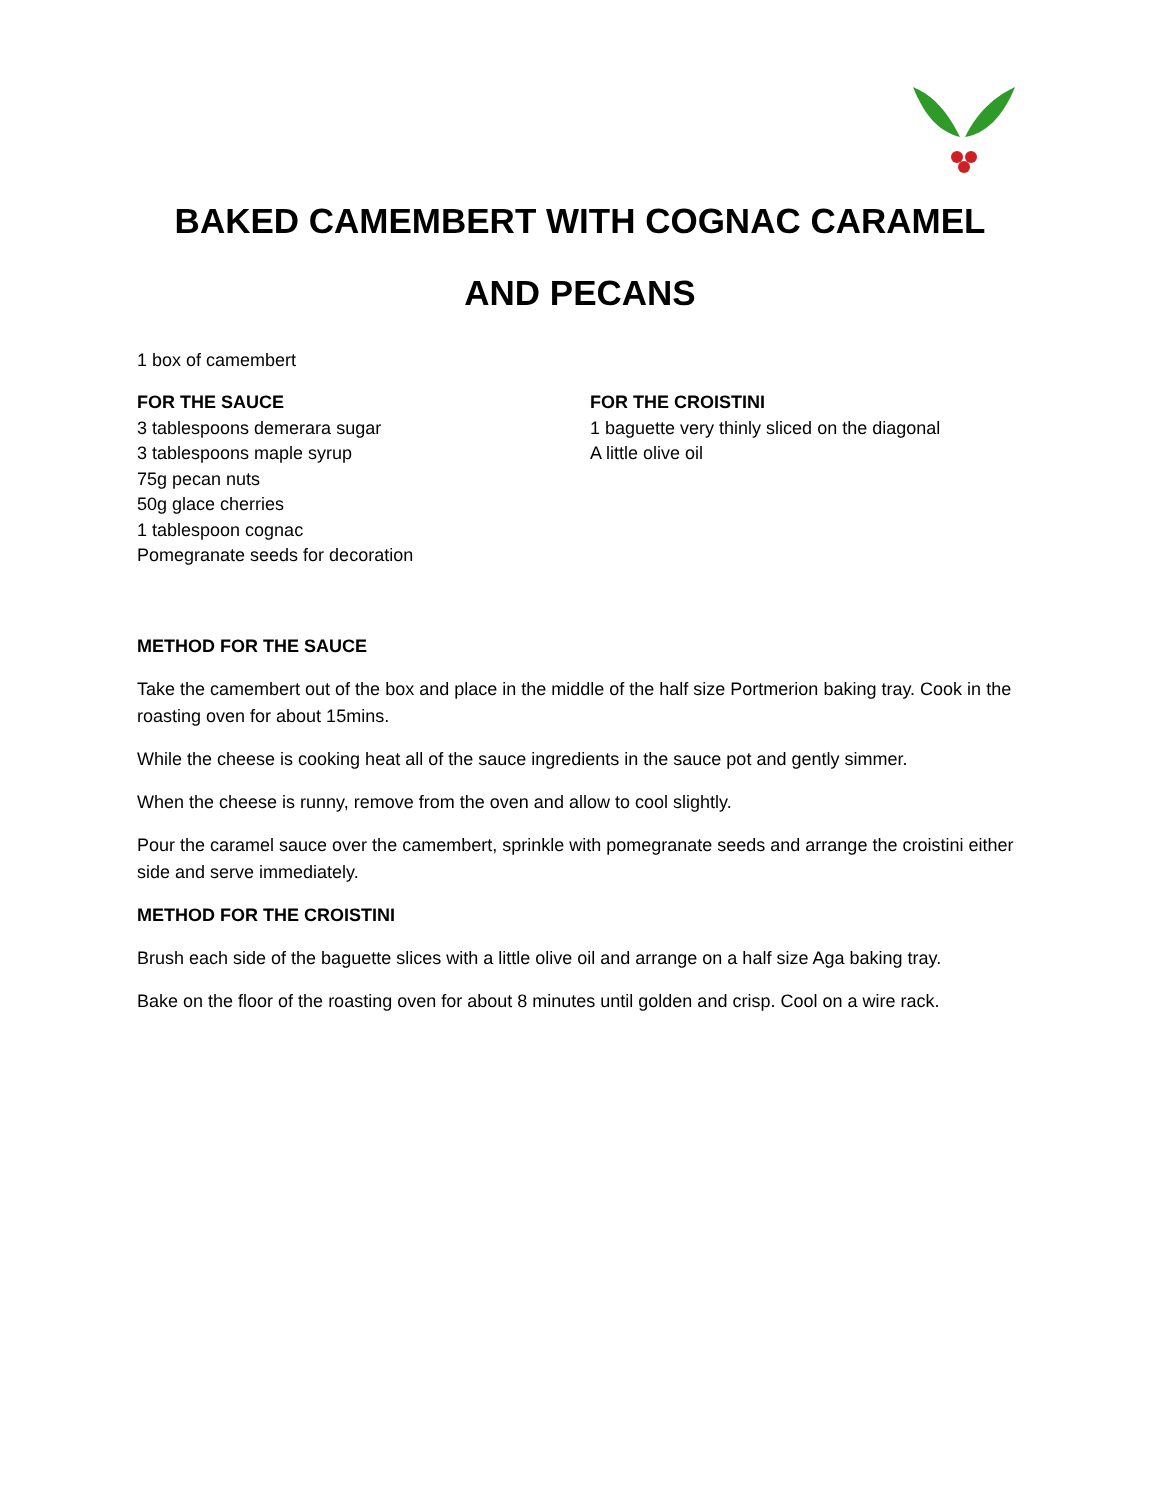BAKED CAMEMBERT WITH COGNAC CARAMEL
AND PECANS
1 box of camembert
FOR THE SAUCE
3 tablespoons demerara sugar
3 tablespoons maple syrup
75g pecan nuts
50g glace cherries
1 tablespoon cognac
Pomegranate seeds for decoration
FOR THE CROISTINI
1 baguette very thinly sliced on the diagonal
A little olive oil
METHOD FOR THE SAUCE
Take the camembert out of the box and place in the middle of the half size Portmerion baking tray. Cook in the roasting oven for about 15mins.
While the cheese is cooking heat all of the sauce ingredients in the sauce pot and gently simmer.
When the cheese is runny, remove from the oven and allow to cool slightly.
Pour the caramel sauce over the camembert, sprinkle with pomegranate seeds and arrange the croistini either side and serve immediately.
METHOD FOR THE CROISTINI
Brush each side of the baguette slices with a little olive oil and arrange on a half size Aga baking tray.
Bake on the floor of the roasting oven for about 8 minutes until golden and crisp. Cool on a wire rack.